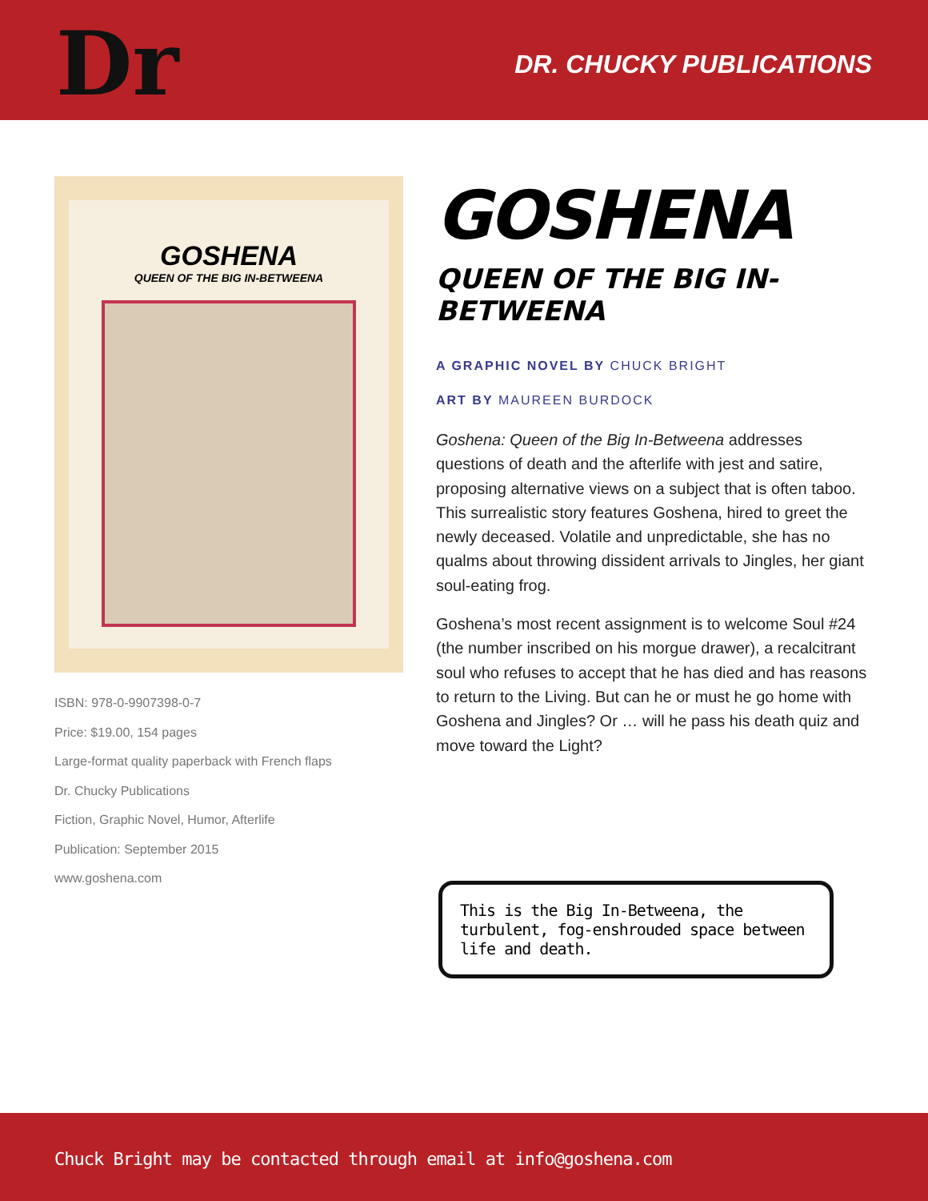Dr DR. CHUCKY PUBLICATIONS
GOSHENA
QUEEN OF THE BIG IN-BETWEENA
ISBN: 978-0-9907398-0-7
Price: $19.00, 154 pages
Large-format quality paperback with French flaps
Dr. Chucky Publications
Fiction, Graphic Novel, Humor, Afterlife
Publication: September 2015
www.goshena.com
GOSHENA
QUEEN OF THE BIG IN-BETWEENA
A GRAPHIC NOVEL BY CHUCK BRIGHT
ART BY MAUREEN BURDOCK
Goshena: Queen of the Big In-Betweena addresses questions of death and the afterlife with jest and satire, proposing alternative views on a subject that is often taboo. This surrealistic story features Goshena, hired to greet the newly deceased. Volatile and unpredictable, she has no qualms about throwing dissident arrivals to Jingles, her giant soul-eating frog.
Goshena’s most recent assignment is to welcome Soul #24 (the number inscribed on his morgue drawer), a recalcitrant soul who refuses to accept that he has died and has reasons to return to the Living. But can he or must he go home with Goshena and Jingles? Or … will he pass his death quiz and move toward the Light?
This is the Big In-Betweena, the turbulent, fog-enshrouded space between life and death.
Chuck Bright may be contacted through email at info@goshena.com